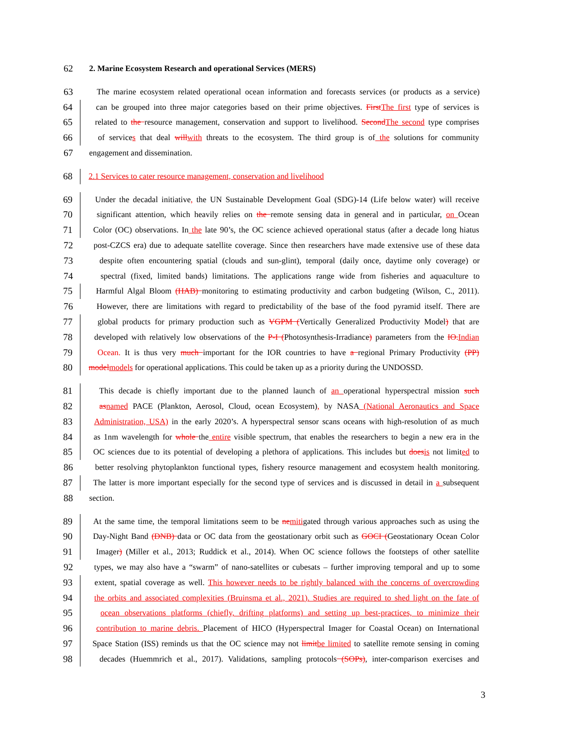62
2. Marine Ecosystem Research and operational Services (MERS)
63
The marine ecosystem related operational ocean information and forecasts services (or products as a service)
64
can be grouped into three major categories based on their prime objectives. First The first type of services is
65
related to the resource management, conservation and support to livelihood. Second The second type comprises
66
of services that deal will with threats to the ecosystem. The third group is of the solutions for community
67
engagement and dissemination.
68
2.1 Services to cater resource management, conservation and livelihood
69
Under the decadal initiative, the UN Sustainable Development Goal (SDG)-14 (Life below water) will receive
70
significant attention, which heavily relies on the remote sensing data in general and in particular, on Ocean
71
Color (OC) observations. In the late 90’s, the OC science achieved operational status (after a decade long hiatus
72
post-CZCS era) due to adequate satellite coverage. Since then researchers have made extensive use of these data
73
despite often encountering spatial (clouds and sun-glint), temporal (daily once, daytime only coverage) or
74
spectral (fixed, limited bands) limitations. The applications range wide from fisheries and aquaculture to
75
Harmful Algal Bloom (HAB) monitoring to estimating productivity and carbon budgeting (Wilson, C., 2011).
76
However, there are limitations with regard to predictability of the base of the food pyramid itself. There are
77
global products for primary production such as VGPM (Vertically Generalized Productivity Model) that are
78
developed with relatively low observations of the P-I (Photosynthesis-Irradiance) parameters from the IO. Indian
79
Ocean. It is thus very much important for the IOR countries to have a regional Primary Productivity (PP)
80
model models for operational applications. This could be taken up as a priority during the UNDOSSD.
81
This decade is chiefly important due to the planned launch of an operational hyperspectral mission such
82
as named PACE (Plankton, Aerosol, Cloud, ocean Ecosystem), by NASA (National Aeronautics and Space
83
Administration, USA) in the early 2020’s. A hyperspectral sensor scans oceans with high-resolution of as much
84
as 1nm wavelength for whole the entire visible spectrum, that enables the researchers to begin a new era in the
85
OC sciences due to its potential of developing a plethora of applications. This includes but does is not limited to
86
better resolving phytoplankton functional types, fishery resource management and ecosystem health monitoring.
87
The latter is more important especially for the second type of services and is discussed in detail in a subsequent
88
section.
89
At the same time, the temporal limitations seem to be ne mitigated through various approaches such as using the
90
Day-Night Band (DNB) data or OC data from the geostationary orbit such as GOCI (Geostationary Ocean Color
91
Imager) (Miller et al., 2013; Ruddick et al., 2014). When OC science follows the footsteps of other satellite
92
types, we may also have a “swarm” of nano-satellites or cubesats – further improving temporal and up to some
93
extent, spatial coverage as well. This however needs to be rightly balanced with the concerns of overcrowding
94
the orbits and associated complexities (Bruinsma et al., 2021). Studies are required to shed light on the fate of
95
ocean observations platforms (chiefly, drifting platforms) and setting up best-practices, to minimize their
96
contribution to marine debris. Placement of HICO (Hyperspectral Imager for Coastal Ocean) on International
97
Space Station (ISS) reminds us that the OC science may not limit be limited to satellite remote sensing in coming
98
decades (Huemmrich et al., 2017). Validations, sampling protocols (SOPs), inter-comparison exercises and
3